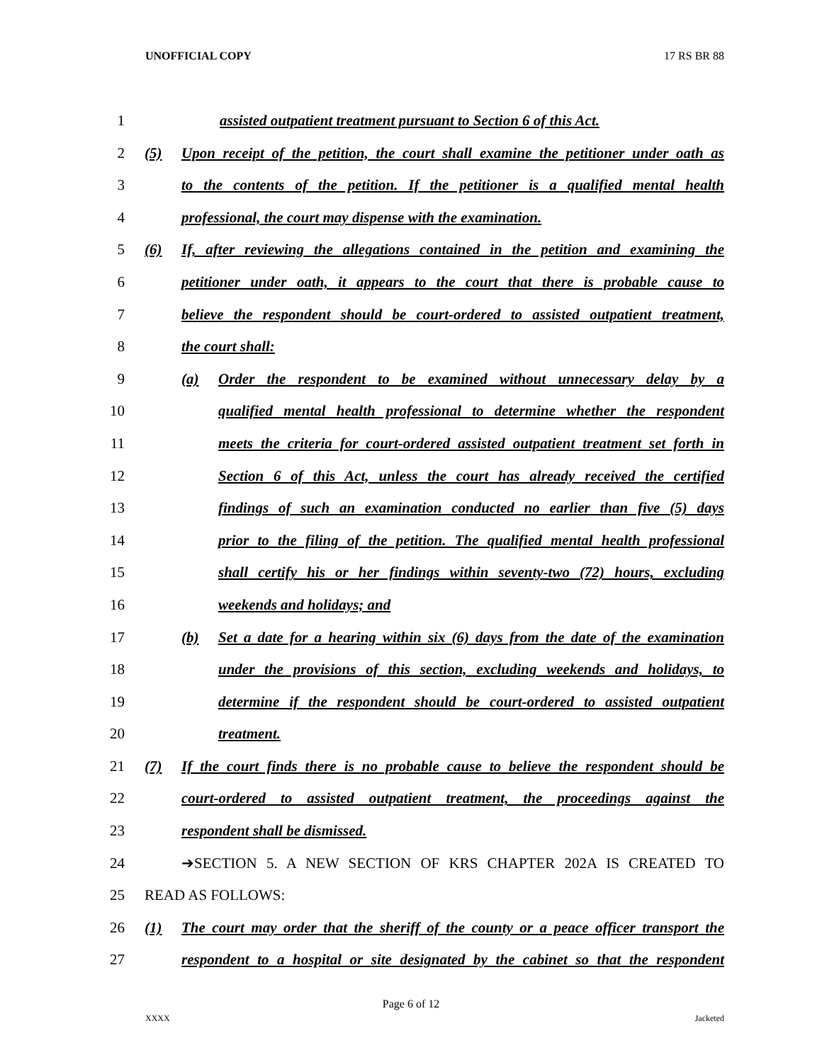UNOFFICIAL COPY 17 RS BR 88
1 assisted outpatient treatment pursuant to Section 6 of this Act.
2 (5) Upon receipt of the petition, the court shall examine the petitioner under oath as
3 to the contents of the petition. If the petitioner is a qualified mental health
4 professional, the court may dispense with the examination.
5 (6) If, after reviewing the allegations contained in the petition and examining the
6 petitioner under oath, it appears to the court that there is probable cause to
7 believe the respondent should be court-ordered to assisted outpatient treatment,
8 the court shall:
9 (a) Order the respondent to be examined without unnecessary delay by a
10 qualified mental health professional to determine whether the respondent
11 meets the criteria for court-ordered assisted outpatient treatment set forth in
12 Section 6 of this Act, unless the court has already received the certified
13 findings of such an examination conducted no earlier than five (5) days
14 prior to the filing of the petition. The qualified mental health professional
15 shall certify his or her findings within seventy-two (72) hours, excluding
16 weekends and holidays; and
17 (b) Set a date for a hearing within six (6) days from the date of the examination
18 under the provisions of this section, excluding weekends and holidays, to
19 determine if the respondent should be court-ordered to assisted outpatient
20 treatment.
21 (7) If the court finds there is no probable cause to believe the respondent should be
22 court-ordered to assisted outpatient treatment, the proceedings against the
23 respondent shall be dismissed.
24 ➔SECTION 5. A NEW SECTION OF KRS CHAPTER 202A IS CREATED TO
25 READ AS FOLLOWS:
26 (1) The court may order that the sheriff of the county or a peace officer transport the
27 respondent to a hospital or site designated by the cabinet so that the respondent
Page 6 of 12
XXXX Jacketed